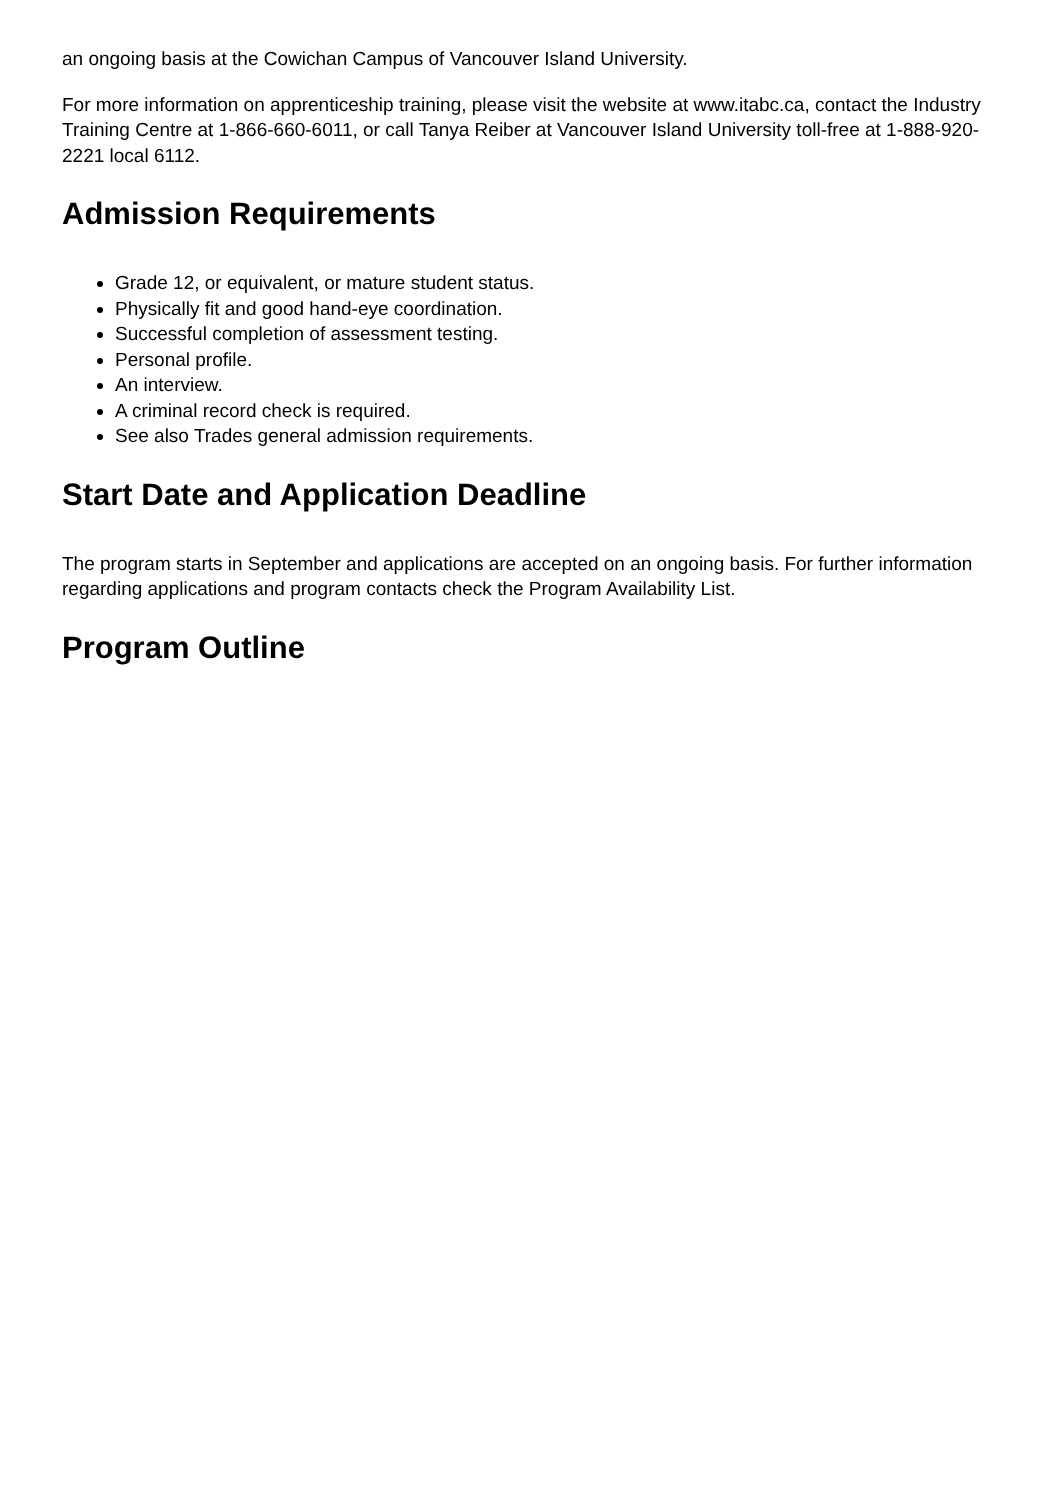an ongoing basis at the Cowichan Campus of Vancouver Island University.
For more information on apprenticeship training, please visit the website at www.itabc.ca, contact the Industry Training Centre at 1-866-660-6011, or call Tanya Reiber at Vancouver Island University toll-free at 1-888-920-2221 local 6112.
Admission Requirements
Grade 12, or equivalent, or mature student status.
Physically fit and good hand-eye coordination.
Successful completion of assessment testing.
Personal profile.
An interview.
A criminal record check is required.
See also Trades general admission requirements.
Start Date and Application Deadline
The program starts in September and applications are accepted on an ongoing basis. For further information regarding applications and program contacts check the Program Availability List.
Program Outline